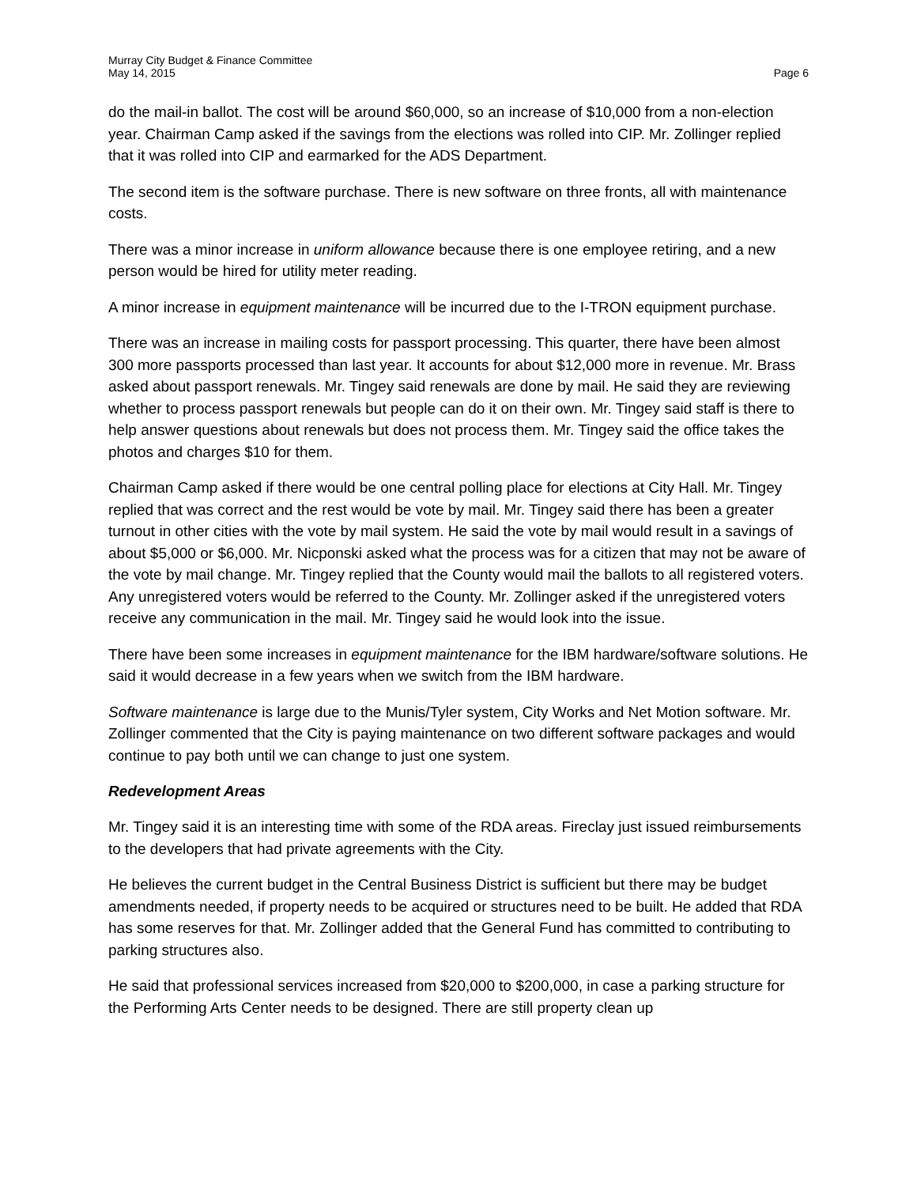Murray City Budget & Finance Committee
May 14, 2015 Page 6
do the mail-in ballot. The cost will be around $60,000, so an increase of $10,000 from a non-election year. Chairman Camp asked if the savings from the elections was rolled into CIP. Mr. Zollinger replied that it was rolled into CIP and earmarked for the ADS Department.
The second item is the software purchase. There is new software on three fronts, all with maintenance costs.
There was a minor increase in uniform allowance because there is one employee retiring, and a new person would be hired for utility meter reading.
A minor increase in equipment maintenance will be incurred due to the I-TRON equipment purchase.
There was an increase in mailing costs for passport processing. This quarter, there have been almost 300 more passports processed than last year. It accounts for about $12,000 more in revenue. Mr. Brass asked about passport renewals. Mr. Tingey said renewals are done by mail. He said they are reviewing whether to process passport renewals but people can do it on their own. Mr. Tingey said staff is there to help answer questions about renewals but does not process them. Mr. Tingey said the office takes the photos and charges $10 for them.
Chairman Camp asked if there would be one central polling place for elections at City Hall. Mr. Tingey replied that was correct and the rest would be vote by mail. Mr. Tingey said there has been a greater turnout in other cities with the vote by mail system. He said the vote by mail would result in a savings of about $5,000 or $6,000. Mr. Nicponski asked what the process was for a citizen that may not be aware of the vote by mail change. Mr. Tingey replied that the County would mail the ballots to all registered voters. Any unregistered voters would be referred to the County. Mr. Zollinger asked if the unregistered voters receive any communication in the mail. Mr. Tingey said he would look into the issue.
There have been some increases in equipment maintenance for the IBM hardware/software solutions. He said it would decrease in a few years when we switch from the IBM hardware.
Software maintenance is large due to the Munis/Tyler system, City Works and Net Motion software. Mr. Zollinger commented that the City is paying maintenance on two different software packages and would continue to pay both until we can change to just one system.
Redevelopment Areas
Mr. Tingey said it is an interesting time with some of the RDA areas. Fireclay just issued reimbursements to the developers that had private agreements with the City.
He believes the current budget in the Central Business District is sufficient but there may be budget amendments needed, if property needs to be acquired or structures need to be built. He added that RDA has some reserves for that. Mr. Zollinger added that the General Fund has committed to contributing to parking structures also.
He said that professional services increased from $20,000 to $200,000, in case a parking structure for the Performing Arts Center needs to be designed. There are still property clean up